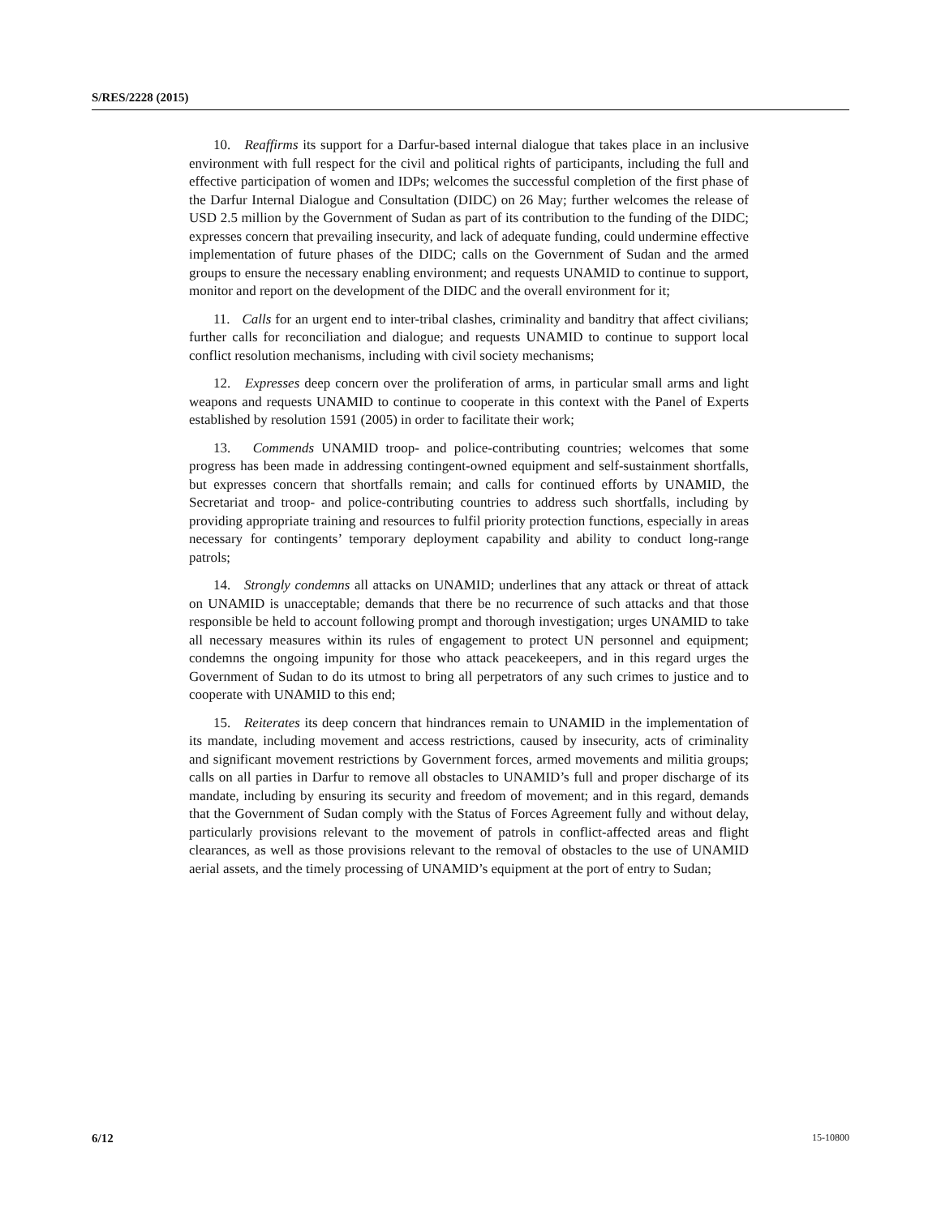S/RES/2228 (2015)
10. Reaffirms its support for a Darfur-based internal dialogue that takes place in an inclusive environment with full respect for the civil and political rights of participants, including the full and effective participation of women and IDPs; welcomes the successful completion of the first phase of the Darfur Internal Dialogue and Consultation (DIDC) on 26 May; further welcomes the release of USD 2.5 million by the Government of Sudan as part of its contribution to the funding of the DIDC; expresses concern that prevailing insecurity, and lack of adequate funding, could undermine effective implementation of future phases of the DIDC; calls on the Government of Sudan and the armed groups to ensure the necessary enabling environment; and requests UNAMID to continue to support, monitor and report on the development of the DIDC and the overall environment for it;
11. Calls for an urgent end to inter-tribal clashes, criminality and banditry that affect civilians; further calls for reconciliation and dialogue; and requests UNAMID to continue to support local conflict resolution mechanisms, including with civil society mechanisms;
12. Expresses deep concern over the proliferation of arms, in particular small arms and light weapons and requests UNAMID to continue to cooperate in this context with the Panel of Experts established by resolution 1591 (2005) in order to facilitate their work;
13. Commends UNAMID troop- and police-contributing countries; welcomes that some progress has been made in addressing contingent-owned equipment and self-sustainment shortfalls, but expresses concern that shortfalls remain; and calls for continued efforts by UNAMID, the Secretariat and troop- and police-contributing countries to address such shortfalls, including by providing appropriate training and resources to fulfil priority protection functions, especially in areas necessary for contingents’ temporary deployment capability and ability to conduct long-range patrols;
14. Strongly condemns all attacks on UNAMID; underlines that any attack or threat of attack on UNAMID is unacceptable; demands that there be no recurrence of such attacks and that those responsible be held to account following prompt and thorough investigation; urges UNAMID to take all necessary measures within its rules of engagement to protect UN personnel and equipment; condemns the ongoing impunity for those who attack peacekeepers, and in this regard urges the Government of Sudan to do its utmost to bring all perpetrators of any such crimes to justice and to cooperate with UNAMID to this end;
15. Reiterates its deep concern that hindrances remain to UNAMID in the implementation of its mandate, including movement and access restrictions, caused by insecurity, acts of criminality and significant movement restrictions by Government forces, armed movements and militia groups; calls on all parties in Darfur to remove all obstacles to UNAMID’s full and proper discharge of its mandate, including by ensuring its security and freedom of movement; and in this regard, demands that the Government of Sudan comply with the Status of Forces Agreement fully and without delay, particularly provisions relevant to the movement of patrols in conflict-affected areas and flight clearances, as well as those provisions relevant to the removal of obstacles to the use of UNAMID aerial assets, and the timely processing of UNAMID’s equipment at the port of entry to Sudan;
6/12 15-10800